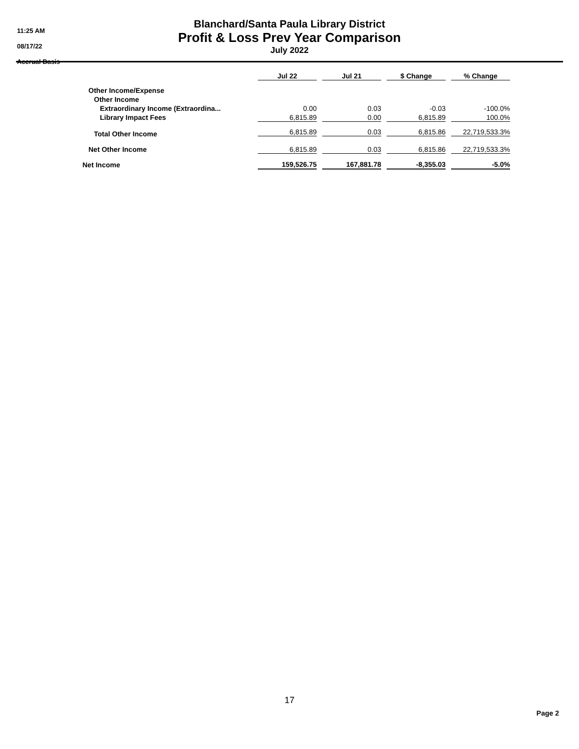11:25 AM
08/17/22
Accrual Basis
Blanchard/Santa Paula Library District
Profit & Loss Prev Year Comparison
July 2022
| | Jul 22 | Jul 21 | $ Change | % Change |
| --- | --- | --- | --- | --- |
| Other Income/Expense | | | | |
| Other Income | | | | |
| Extraordinary Income (Extraordina... | 0.00 | 0.03 | -0.03 | -100.0% |
| Library Impact Fees | 6,815.89 | 0.00 | 6,815.89 | 100.0% |
| Total Other Income | 6,815.89 | 0.03 | 6,815.86 | 22,719,533.3% |
| Net Other Income | 6,815.89 | 0.03 | 6,815.86 | 22,719,533.3% |
| Net Income | 159,526.75 | 167,881.78 | -8,355.03 | -5.0% |
17
Page 2